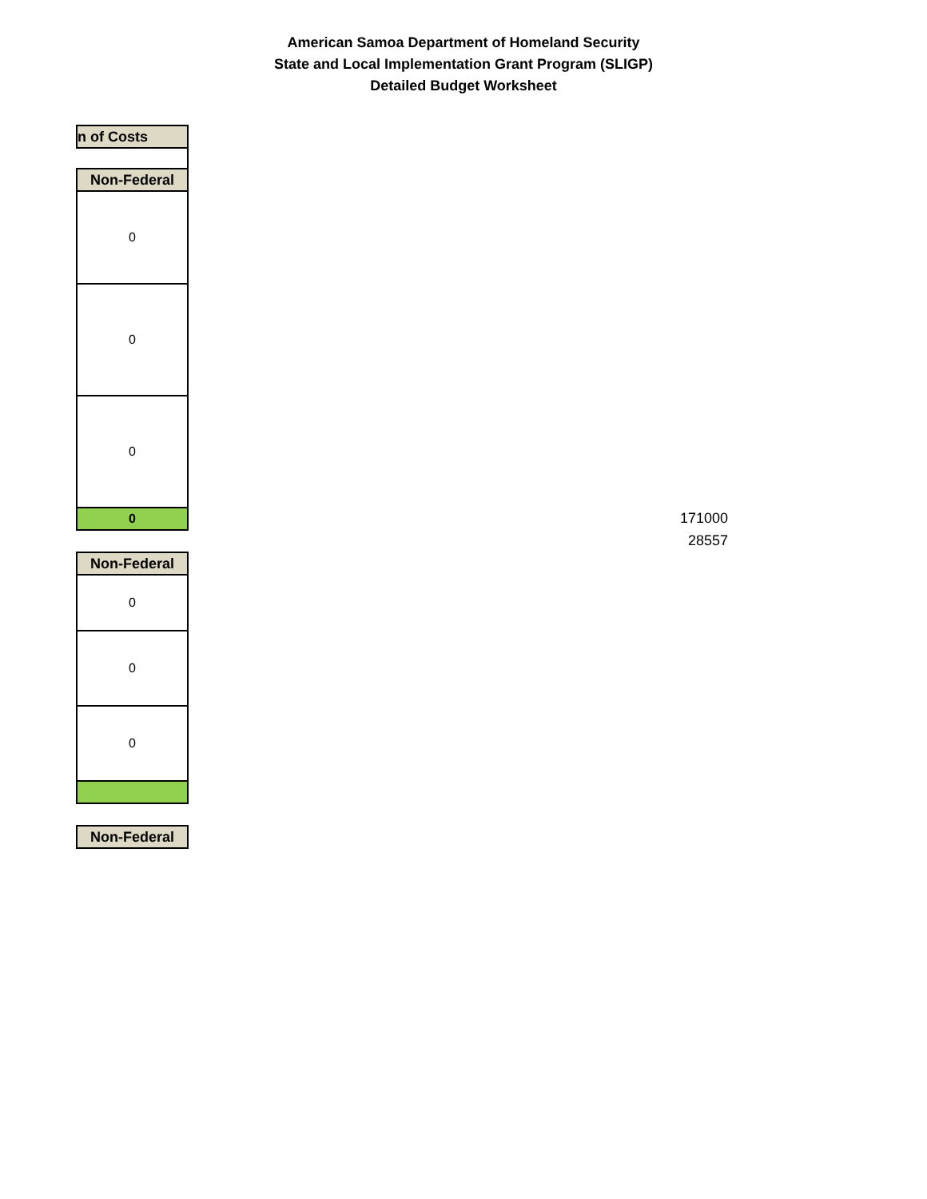American Samoa Department of Homeland Security
State and Local Implementation Grant Program (SLIGP)
Detailed Budget Worksheet
| n of Costs |
| --- |
| Non-Federal |
| --- |
| 0 |
| 0 |
| 0 |
| 0 |
| Non-Federal |
| --- |
| 0 |
| 0 |
| 0 |
| Non-Federal |
| --- |
171000
28557